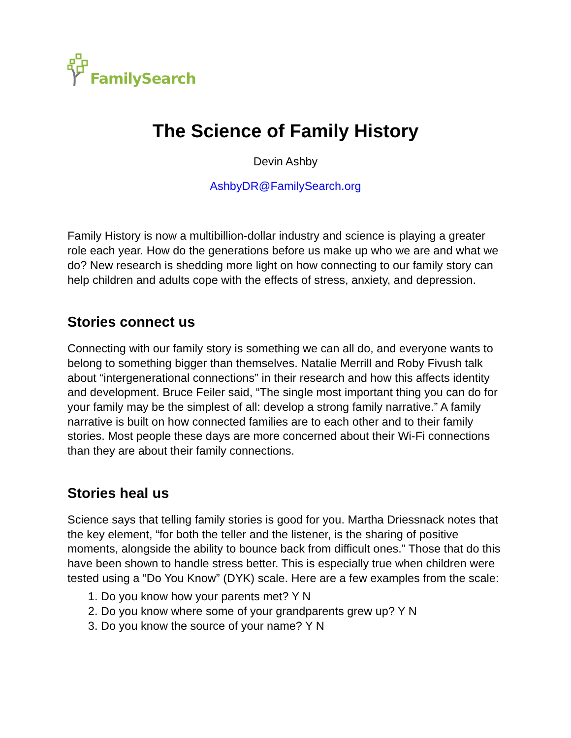FamilySearch
The Science of Family History
Devin Ashby
AshbyDR@FamilySearch.org
Family History is now a multibillion-dollar industry and science is playing a greater role each year. How do the generations before us make up who we are and what we do? New research is shedding more light on how connecting to our family story can help children and adults cope with the effects of stress, anxiety, and depression.
Stories connect us
Connecting with our family story is something we can all do, and everyone wants to belong to something bigger than themselves. Natalie Merrill and Roby Fivush talk about “intergenerational connections” in their research and how this affects identity and development. Bruce Feiler said, “The single most important thing you can do for your family may be the simplest of all: develop a strong family narrative.” A family narrative is built on how connected families are to each other and to their family stories. Most people these days are more concerned about their Wi-Fi connections than they are about their family connections.
Stories heal us
Science says that telling family stories is good for you. Martha Driessnack notes that the key element, “for both the teller and the listener, is the sharing of positive moments, alongside the ability to bounce back from difficult ones.” Those that do this have been shown to handle stress better. This is especially true when children were tested using a “Do You Know” (DYK) scale. Here are a few examples from the scale:
1. Do you know how your parents met? Y N
2. Do you know where some of your grandparents grew up? Y N
3. Do you know the source of your name? Y N